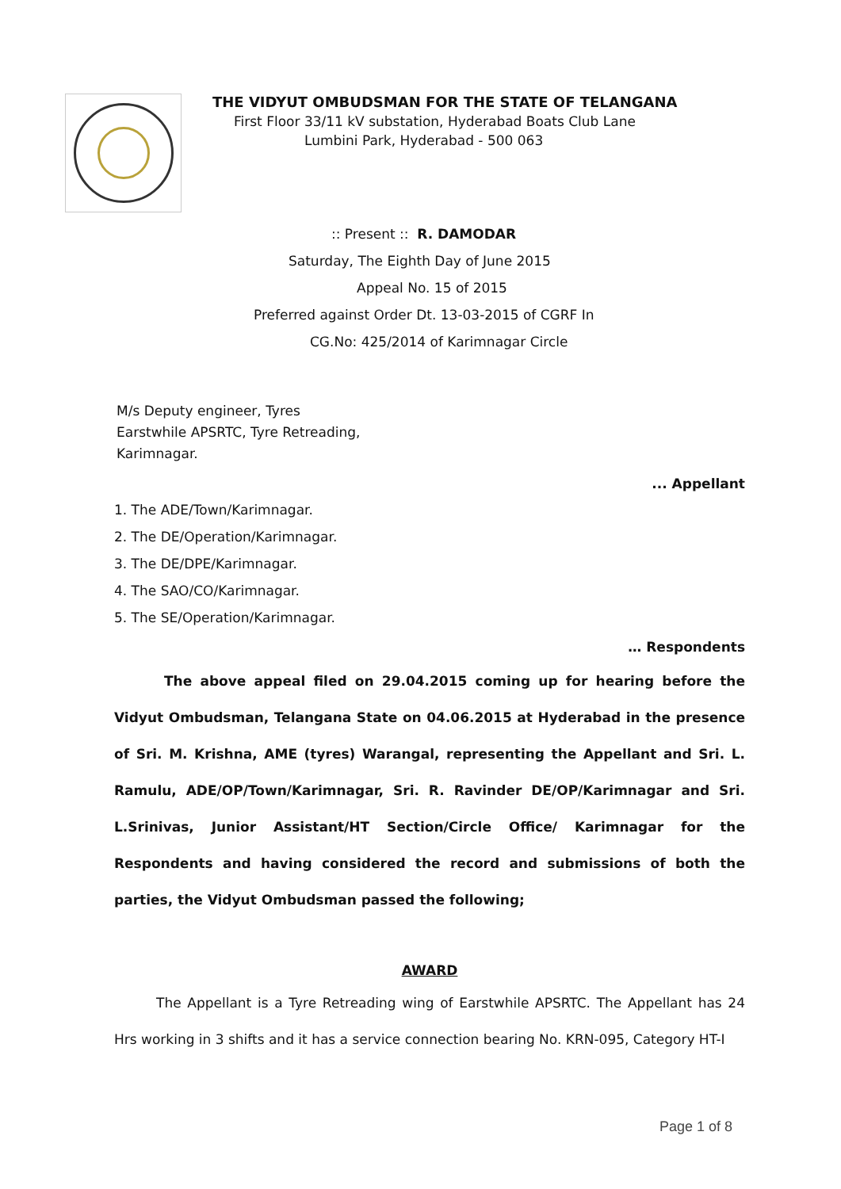THE VIDYUT OMBUDSMAN FOR THE STATE OF TELANGANA
First Floor 33/11 kV substation, Hyderabad Boats Club Lane
Lumbini Park, Hyderabad - 500 063
:: Present :: R. DAMODAR
Saturday, The Eighth Day of June 2015
Appeal No. 15 of 2015
Preferred against Order Dt. 13-03-2015 of CGRF In
CG.No: 425/2014 of Karimnagar Circle
M/s Deputy engineer, Tyres
Earstwhile APSRTC, Tyre Retreading,
Karimnagar.
... Appellant
1. The ADE/Town/Karimnagar.
2. The DE/Operation/Karimnagar.
3. The DE/DPE/Karimnagar.
4. The SAO/CO/Karimnagar.
5. The SE/Operation/Karimnagar.
… Respondents
The above appeal filed on 29.04.2015 coming up for hearing before the Vidyut Ombudsman, Telangana State on 04.06.2015 at Hyderabad in the presence of Sri. M. Krishna, AME (tyres) Warangal, representing the Appellant and Sri. L. Ramulu, ADE/OP/Town/Karimnagar, Sri. R. Ravinder DE/OP/Karimnagar and Sri. L.Srinivas, Junior Assistant/HT Section/Circle Office/ Karimnagar for the Respondents and having considered the record and submissions of both the parties, the Vidyut Ombudsman passed the following;
AWARD
The Appellant is a Tyre Retreading wing of Earstwhile APSRTC. The Appellant has 24 Hrs working in 3 shifts and it has a service connection bearing No. KRN-095, Category HT-I
Page 1 of 8